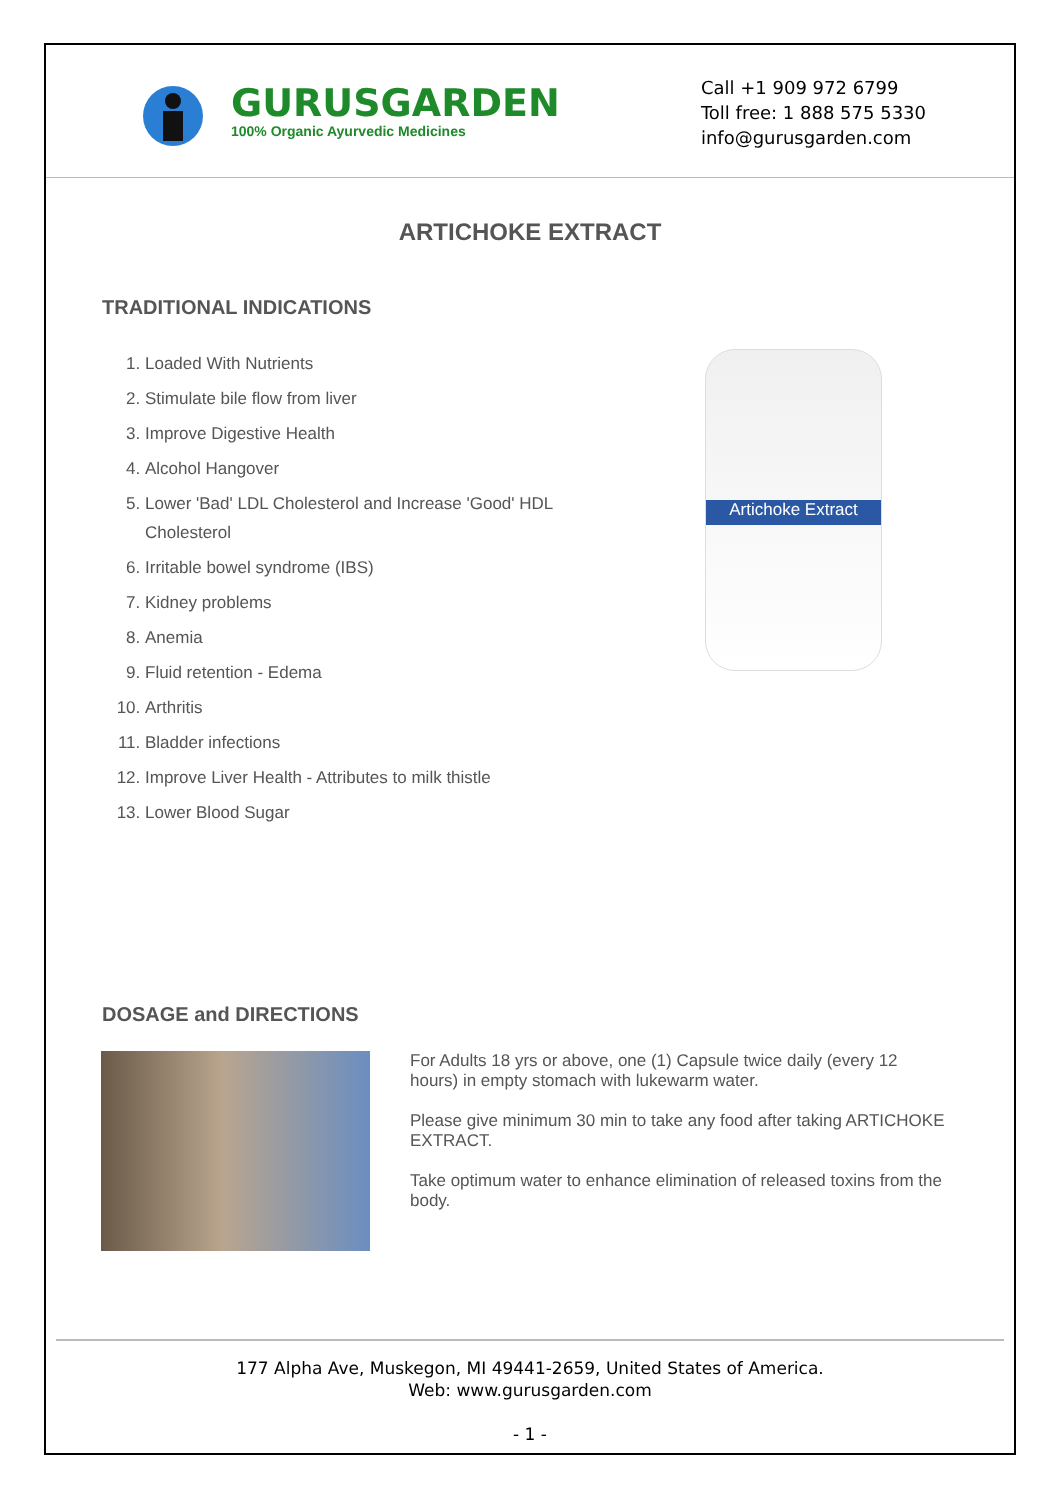GURUSGARDEN
100% Organic Ayurvedic Medicines
Call +1 909 972 6799
Toll free: 1 888 575 5330
info@gurusgarden.com
ARTICHOKE EXTRACT
TRADITIONAL INDICATIONS
1. Loaded With Nutrients
2. Stimulate bile flow from liver
3. Improve Digestive Health
4. Alcohol Hangover
5. Lower 'Bad' LDL Cholesterol and Increase 'Good' HDL Cholesterol
6. Irritable bowel syndrome (IBS)
7. Kidney problems
8. Anemia
9. Fluid retention - Edema
10. Arthritis
11. Bladder infections
12. Improve Liver Health - Attributes to milk thistle
13. Lower Blood Sugar
Artichoke Extract
DOSAGE and DIRECTIONS
For Adults 18 yrs or above, one (1) Capsule twice daily (every 12 hours) in empty stomach with lukewarm water.
Please give minimum 30 min to take any food after taking ARTICHOKE EXTRACT.
Take optimum water to enhance elimination of released toxins from the body.
177 Alpha Ave, Muskegon, MI 49441-2659, United States of America.
Web: www.gurusgarden.com
- 1 -